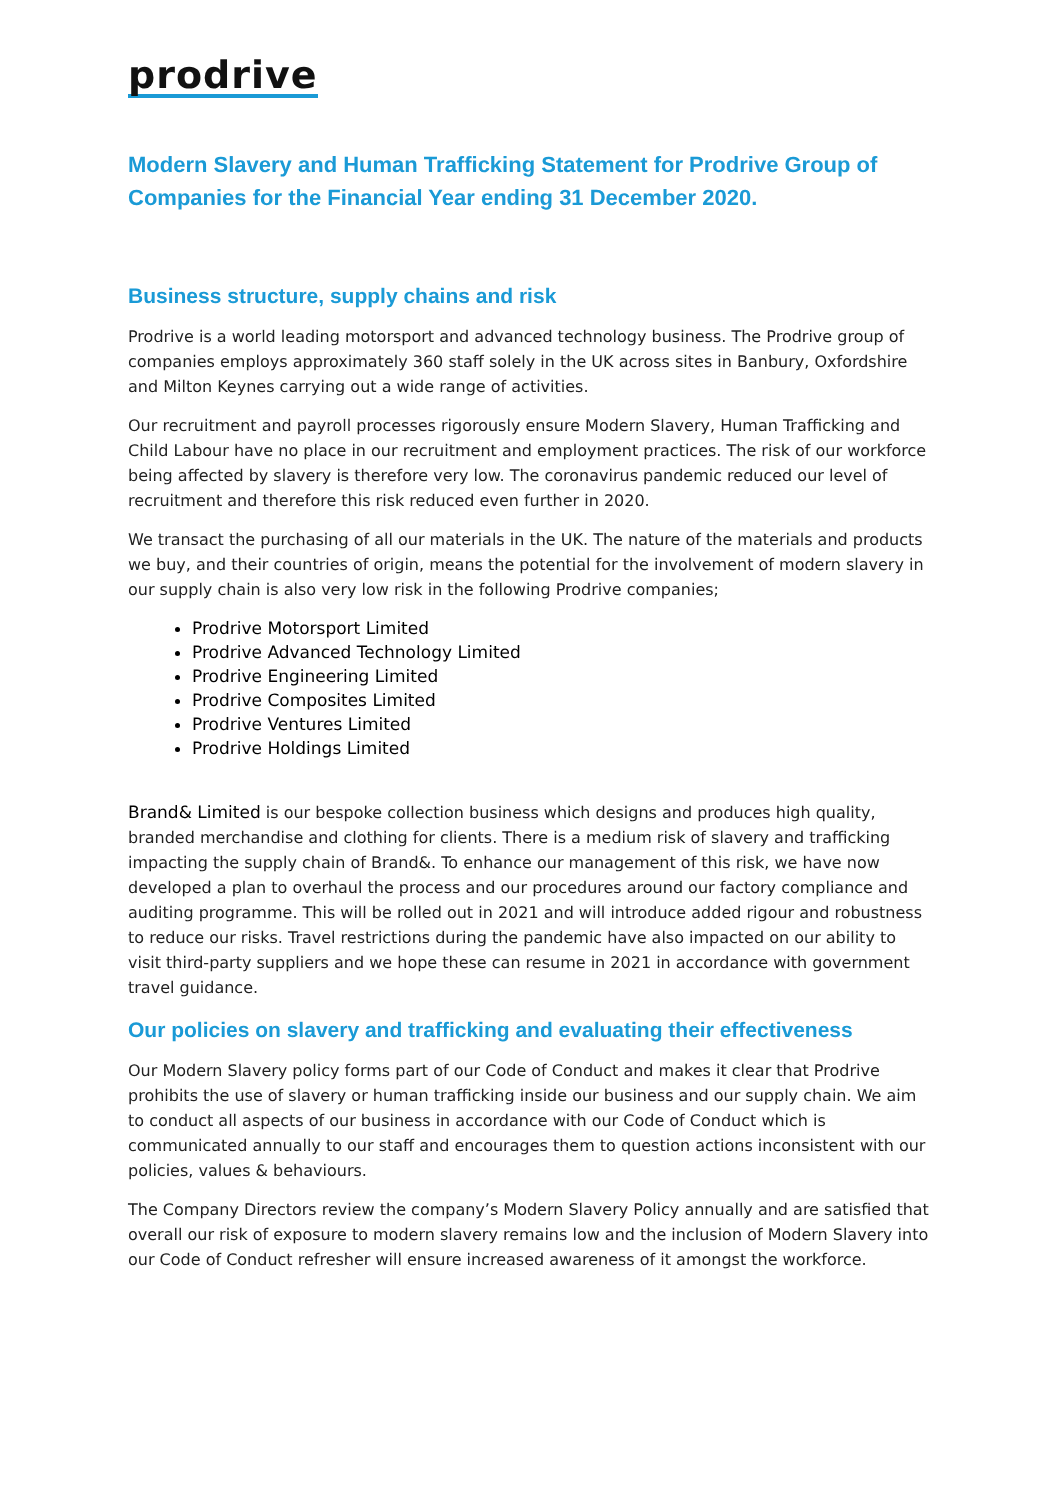prodrive
Modern Slavery and Human Trafficking Statement for Prodrive Group of Companies for the Financial Year ending 31 December 2020.
Business structure, supply chains and risk
Prodrive is a world leading motorsport and advanced technology business. The Prodrive group of companies employs approximately 360 staff solely in the UK across sites in Banbury, Oxfordshire and Milton Keynes carrying out a wide range of activities.
Our recruitment and payroll processes rigorously ensure Modern Slavery, Human Trafficking and Child Labour have no place in our recruitment and employment practices. The risk of our workforce being affected by slavery is therefore very low. The coronavirus pandemic reduced our level of recruitment and therefore this risk reduced even further in 2020.
We transact the purchasing of all our materials in the UK. The nature of the materials and products we buy, and their countries of origin, means the potential for the involvement of modern slavery in our supply chain is also very low risk in the following Prodrive companies;
Prodrive Motorsport Limited
Prodrive Advanced Technology Limited
Prodrive Engineering Limited
Prodrive Composites Limited
Prodrive Ventures Limited
Prodrive Holdings Limited
Brand& Limited is our bespoke collection business which designs and produces high quality, branded merchandise and clothing for clients. There is a medium risk of slavery and trafficking impacting the supply chain of Brand&. To enhance our management of this risk, we have now developed a plan to overhaul the process and our procedures around our factory compliance and auditing programme. This will be rolled out in 2021 and will introduce added rigour and robustness to reduce our risks. Travel restrictions during the pandemic have also impacted on our ability to visit third-party suppliers and we hope these can resume in 2021 in accordance with government travel guidance.
Our policies on slavery and trafficking and evaluating their effectiveness
Our Modern Slavery policy forms part of our Code of Conduct and makes it clear that Prodrive prohibits the use of slavery or human trafficking inside our business and our supply chain. We aim to conduct all aspects of our business in accordance with our Code of Conduct which is communicated annually to our staff and encourages them to question actions inconsistent with our policies, values & behaviours.
The Company Directors review the company’s Modern Slavery Policy annually and are satisfied that overall our risk of exposure to modern slavery remains low and the inclusion of Modern Slavery into our Code of Conduct refresher will ensure increased awareness of it amongst the workforce.